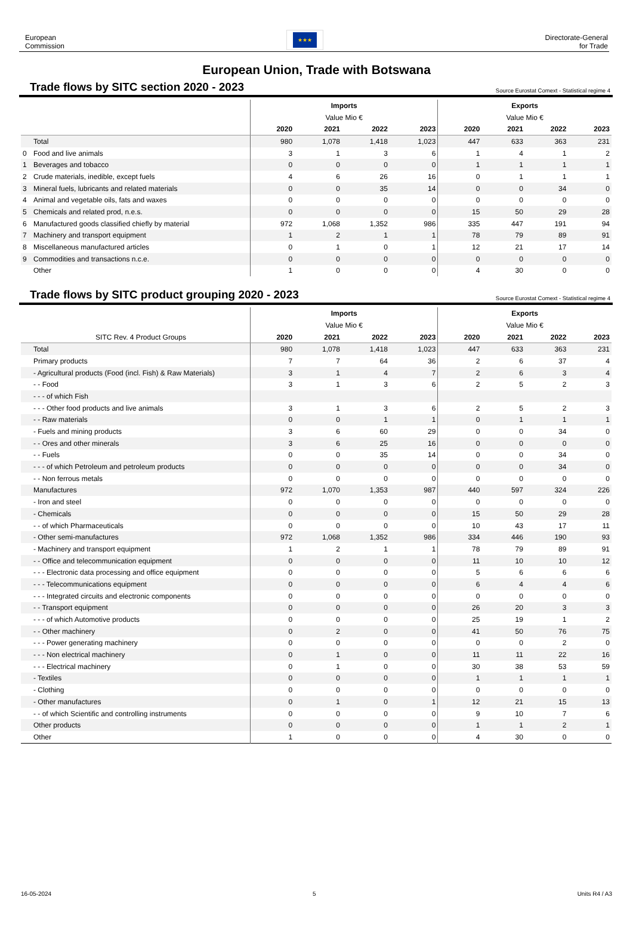European
Commission
★★★
Directorate-General
for Trade
European Union, Trade with Botswana
Trade flows by SITC section 2020 - 2023
Source Eurostat Comext - Statistical regime 4
| | | Imports | | | | Exports | | | |
| | | Value Mio € | | | | Value Mio € | | | |
| | | 2020 | 2021 | 2022 | 2023 | 2020 | 2021 | 2022 | 2023 |
| | Total | 980 | 1,078 | 1,418 | 1,023 | 447 | 633 | 363 | 231 |
| 0 | Food and live animals | 3 | 1 | 3 | 6 | 1 | 4 | 1 | 2 |
| 1 | Beverages and tobacco | 0 | 0 | 0 | 0 | 1 | 1 | 1 | 1 |
| 2 | Crude materials, inedible, except fuels | 4 | 6 | 26 | 16 | 0 | 1 | 1 | 1 |
| 3 | Mineral fuels, lubricants and related materials | 0 | 0 | 35 | 14 | 0 | 0 | 34 | 0 |
| 4 | Animal and vegetable oils, fats and waxes | 0 | 0 | 0 | 0 | 0 | 0 | 0 | 0 |
| 5 | Chemicals and related prod, n.e.s. | 0 | 0 | 0 | 0 | 15 | 50 | 29 | 28 |
| 6 | Manufactured goods classified chiefly by material | 972 | 1,068 | 1,352 | 986 | 335 | 447 | 191 | 94 |
| 7 | Machinery and transport equipment | 1 | 2 | 1 | 1 | 78 | 79 | 89 | 91 |
| 8 | Miscellaneous manufactured articles | 0 | 1 | 0 | 1 | 12 | 21 | 17 | 14 |
| 9 | Commodities and transactions n.c.e. | 0 | 0 | 0 | 0 | 0 | 0 | 0 | 0 |
| | Other | 1 | 0 | 0 | 0 | 4 | 30 | 0 | 0 |
Trade flows by SITC product grouping 2020 - 2023
Source Eurostat Comext - Statistical regime 4
| | | Imports | | | | Exports | | | |
| | | Value Mio € | | | | Value Mio € | | | |
| | SITC Rev. 4 Product Groups | 2020 | 2021 | 2022 | 2023 | 2020 | 2021 | 2022 | 2023 |
| | Total | 980 | 1,078 | 1,418 | 1,023 | 447 | 633 | 363 | 231 |
| | Primary products | 7 | 7 | 64 | 36 | 2 | 6 | 37 | 4 |
| | - Agricultural products (Food (incl. Fish) & Raw Materials) | 3 | 1 | 4 | 7 | 2 | 6 | 3 | 4 |
| | - - Food | 3 | 1 | 3 | 6 | 2 | 5 | 2 | 3 |
| | - - - of which Fish | | | | | | | | |
| | - - - Other food products and live animals | 3 | 1 | 3 | 6 | 2 | 5 | 2 | 3 |
| | - - Raw materials | 0 | 0 | 1 | 1 | 0 | 1 | 1 | 1 |
| | - Fuels and mining products | 3 | 6 | 60 | 29 | 0 | 0 | 34 | 0 |
| | - - Ores and other minerals | 3 | 6 | 25 | 16 | 0 | 0 | 0 | 0 |
| | - - Fuels | 0 | 0 | 35 | 14 | 0 | 0 | 34 | 0 |
| | - - - of which Petroleum and petroleum products | 0 | 0 | 0 | 0 | 0 | 0 | 34 | 0 |
| | - - Non ferrous metals | 0 | 0 | 0 | 0 | 0 | 0 | 0 | 0 |
| | Manufactures | 972 | 1,070 | 1,353 | 987 | 440 | 597 | 324 | 226 |
| | - Iron and steel | 0 | 0 | 0 | 0 | 0 | 0 | 0 | 0 |
| | - Chemicals | 0 | 0 | 0 | 0 | 15 | 50 | 29 | 28 |
| | - - of which Pharmaceuticals | 0 | 0 | 0 | 0 | 10 | 43 | 17 | 11 |
| | - Other semi-manufactures | 972 | 1,068 | 1,352 | 986 | 334 | 446 | 190 | 93 |
| | - Machinery and transport equipment | 1 | 2 | 1 | 1 | 78 | 79 | 89 | 91 |
| | - - Office and telecommunication equipment | 0 | 0 | 0 | 0 | 11 | 10 | 10 | 12 |
| | - - - Electronic data processing and office equipment | 0 | 0 | 0 | 0 | 5 | 6 | 6 | 6 |
| | - - - Telecommunications equipment | 0 | 0 | 0 | 0 | 6 | 4 | 4 | 6 |
| | - - - Integrated circuits and electronic components | 0 | 0 | 0 | 0 | 0 | 0 | 0 | 0 |
| | - - Transport equipment | 0 | 0 | 0 | 0 | 26 | 20 | 3 | 3 |
| | - - - of which Automotive products | 0 | 0 | 0 | 0 | 25 | 19 | 1 | 2 |
| | - - Other machinery | 0 | 2 | 0 | 0 | 41 | 50 | 76 | 75 |
| | - - - Power generating machinery | 0 | 0 | 0 | 0 | 0 | 0 | 2 | 0 |
| | - - - Non electrical machinery | 0 | 1 | 0 | 0 | 11 | 11 | 22 | 16 |
| | - - - Electrical machinery | 0 | 1 | 0 | 0 | 30 | 38 | 53 | 59 |
| | - Textiles | 0 | 0 | 0 | 0 | 1 | 1 | 1 | 1 |
| | - Clothing | 0 | 0 | 0 | 0 | 0 | 0 | 0 | 0 |
| | - Other manufactures | 0 | 1 | 0 | 1 | 12 | 21 | 15 | 13 |
| | - - of which Scientific and controlling instruments | 0 | 0 | 0 | 0 | 9 | 10 | 7 | 6 |
| | Other products | 0 | 0 | 0 | 0 | 1 | 1 | 2 | 1 |
| | Other | 1 | 0 | 0 | 0 | 4 | 30 | 0 | 0 |
16-05-2024 5 Units R4 / A3